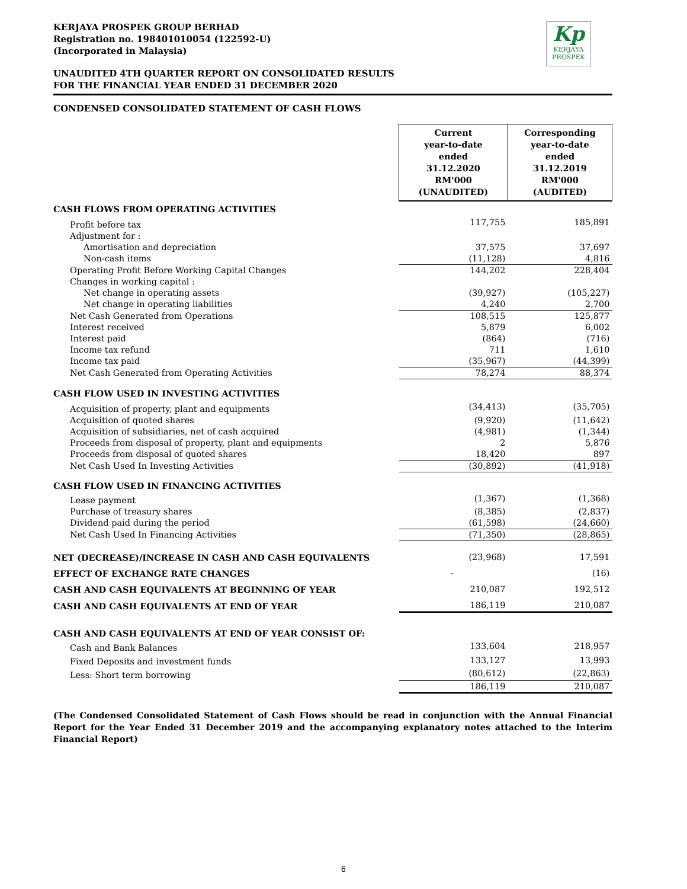Kp
KERJAYA
PROSPEK
KERJAYA PROSPEK GROUP BERHAD
Registration no. 198401010054 (122592-U)
(Incorporated in Malaysia)
UNAUDITED 4TH QUARTER REPORT ON CONSOLIDATED RESULTS
FOR THE FINANCIAL YEAR ENDED 31 DECEMBER 2020
CONDENSED CONSOLIDATED STATEMENT OF CASH FLOWS
| | Current year-to-date ended 31.12.2020 RM'000 (UNAUDITED) | Corresponding year-to-date ended 31.12.2019 RM'000 (AUDITED) |
| CASH FLOWS FROM OPERATING ACTIVITIES | | |
| Profit before tax | 117,755 | 185,891 |
| Adjustment for : | | |
| Amortisation and depreciation | 37,575 | 37,697 |
| Non-cash items | (11,128) | 4,816 |
| Operating Profit Before Working Capital Changes | 144,202 | 228,404 |
| Changes in working capital : | | |
| Net change in operating assets | (39,927) | (105,227) |
| Net change in operating liabilities | 4,240 | 2,700 |
| Net Cash Generated from Operations | 108,515 | 125,877 |
| Interest received | 5,879 | 6,002 |
| Interest paid | (864) | (716) |
| Income tax refund | 711 | 1,610 |
| Income tax paid | (35,967) | (44,399) |
| Net Cash Generated from Operating Activities | 78,274 | 88,374 |
| CASH FLOW USED IN INVESTING ACTIVITIES | | |
| Acquisition of property, plant and equipments | (34,413) | (35,705) |
| Acquisition of quoted shares | (9,920) | (11,642) |
| Acquisition of subsidiaries, net of cash acquired | (4,981) | (1,344) |
| Proceeds from disposal of property, plant and equipments | 2 | 5,876 |
| Proceeds from disposal of quoted shares | 18,420 | 897 |
| Net Cash Used In Investing Activities | (30,892) | (41,918) |
| CASH FLOW USED IN FINANCING ACTIVITIES | | |
| Lease payment | (1,367) | (1,368) |
| Purchase of treasury shares | (8,385) | (2,837) |
| Dividend paid during the period | (61,598) | (24,660) |
| Net Cash Used In Financing Activities | (71,350) | (28,865) |
| NET (DECREASE)/INCREASE IN CASH AND CASH EQUIVALENTS | (23,968) | 17,591 |
| EFFECT OF EXCHANGE RATE CHANGES | - | (16) |
| CASH AND CASH EQUIVALENTS AT BEGINNING OF YEAR | 210,087 | 192,512 |
| CASH AND CASH EQUIVALENTS AT END OF YEAR | 186,119 | 210,087 |
| CASH AND CASH EQUIVALENTS AT END OF YEAR CONSIST OF: | | |
| Cash and Bank Balances | 133,604 | 218,957 |
| Fixed Deposits and investment funds | 133,127 | 13,993 |
| Less: Short term borrowing | (80,612) | (22,863) |
| | 186,119 | 210,087 |
(The Condensed Consolidated Statement of Cash Flows should be read in conjunction with the Annual Financial Report for the Year Ended 31 December 2019 and the accompanying explanatory notes attached to the Interim Financial Report)
6